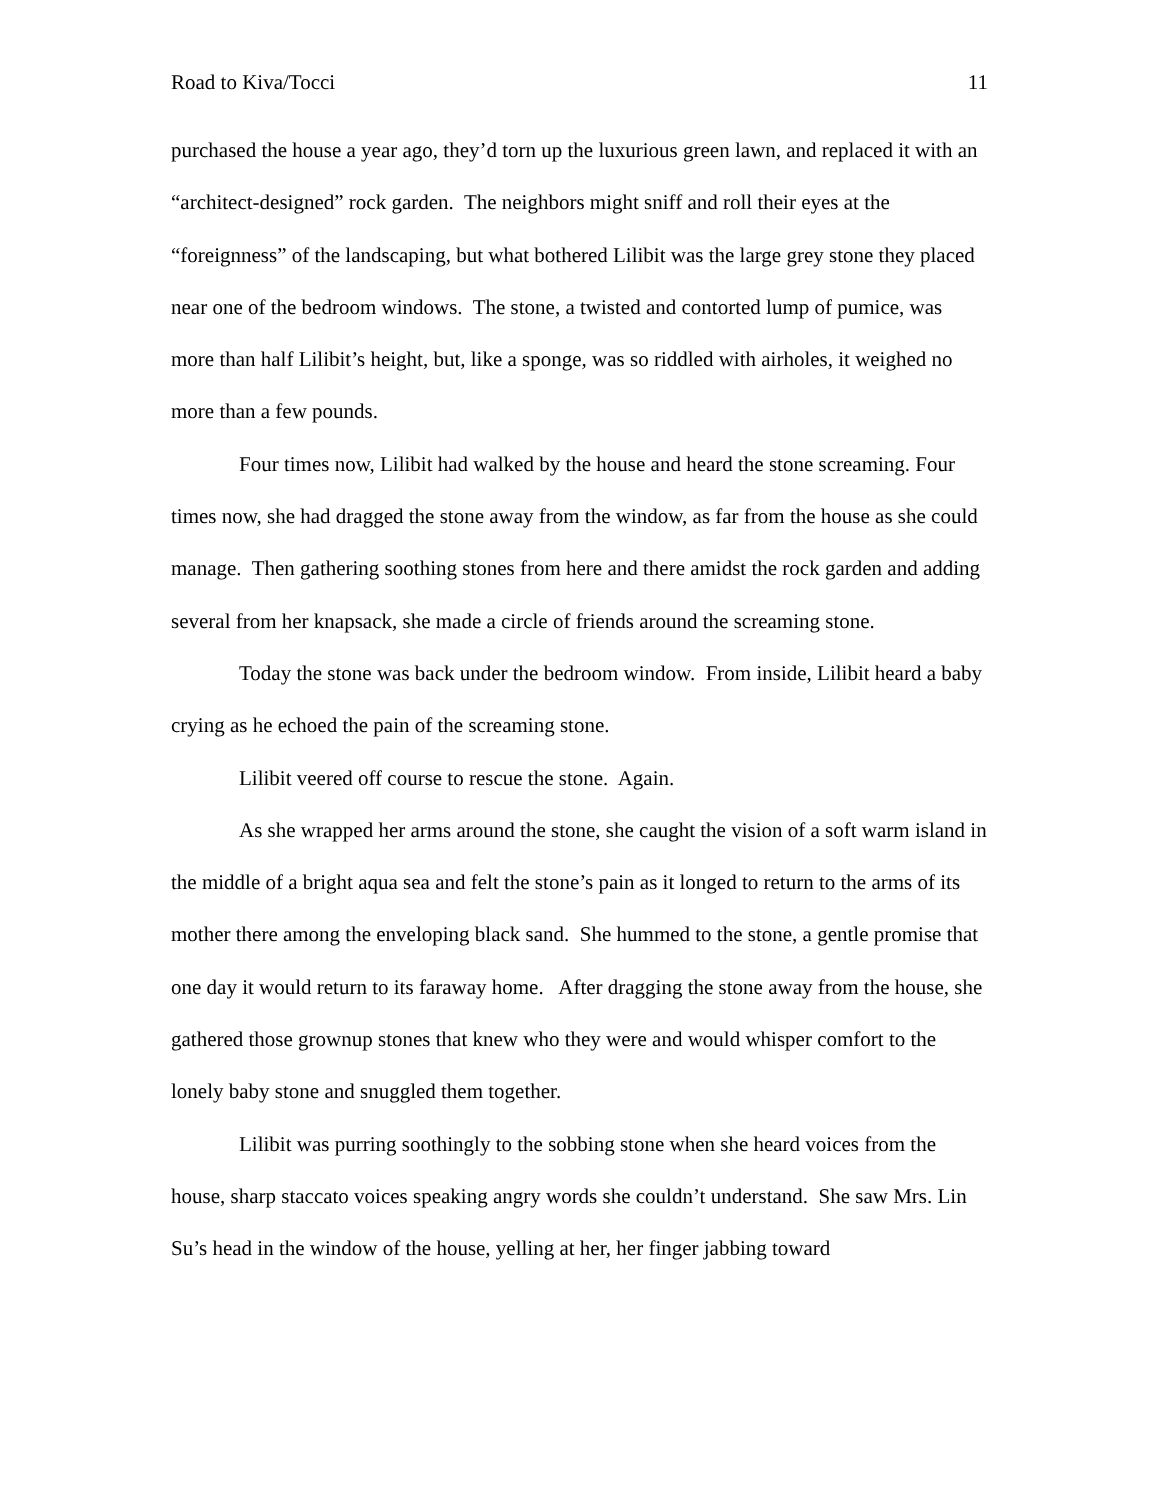Road to Kiva/Tocci 11
purchased the house a year ago, they’d torn up the luxurious green lawn, and replaced it with an “architect-designed” rock garden. The neighbors might sniff and roll their eyes at the “foreignness” of the landscaping, but what bothered Lilibit was the large grey stone they placed near one of the bedroom windows. The stone, a twisted and contorted lump of pumice, was more than half Lilibit’s height, but, like a sponge, was so riddled with airholes, it weighed no more than a few pounds.
Four times now, Lilibit had walked by the house and heard the stone screaming. Four times now, she had dragged the stone away from the window, as far from the house as she could manage. Then gathering soothing stones from here and there amidst the rock garden and adding several from her knapsack, she made a circle of friends around the screaming stone.
Today the stone was back under the bedroom window. From inside, Lilibit heard a baby crying as he echoed the pain of the screaming stone.
Lilibit veered off course to rescue the stone. Again.
As she wrapped her arms around the stone, she caught the vision of a soft warm island in the middle of a bright aqua sea and felt the stone’s pain as it longed to return to the arms of its mother there among the enveloping black sand. She hummed to the stone, a gentle promise that one day it would return to its faraway home. After dragging the stone away from the house, she gathered those grownup stones that knew who they were and would whisper comfort to the lonely baby stone and snuggled them together.
Lilibit was purring soothingly to the sobbing stone when she heard voices from the house, sharp staccato voices speaking angry words she couldn’t understand. She saw Mrs. Lin Su’s head in the window of the house, yelling at her, her finger jabbing toward